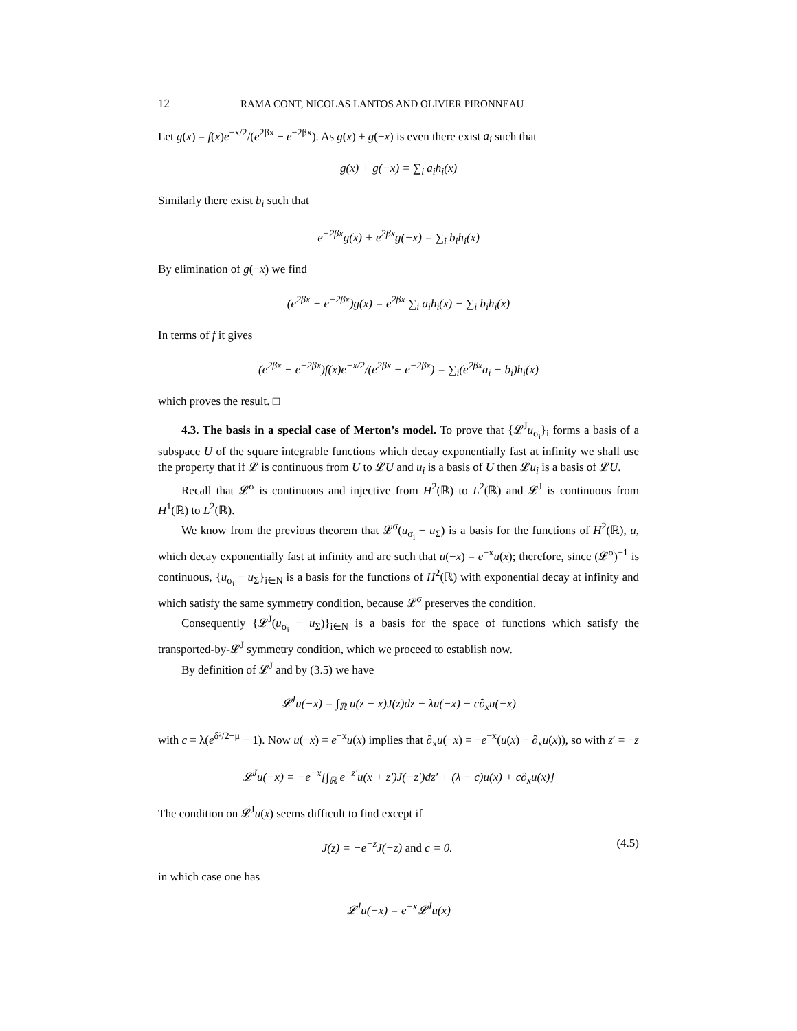12 RAMA CONT, NICOLAS LANTOS AND OLIVIER PIRONNEAU
Let g(x) = f(x)e<sup>−x/2</sup>/(e<sup>2βx</sup> − e<sup>−2βx</sup>). As g(x) + g(−x) is even there exist a<sub>i</sub> such that
g(x) + g(−x) = ∑<sub>i</sub> a<sub>i</sub>h<sub>i</sub>(x)
Similarly there exist b<sub>i</sub> such that
e<sup>−2βx</sup>g(x) + e<sup>2βx</sup>g(−x) = ∑<sub>i</sub> b<sub>i</sub>h<sub>i</sub>(x)
By elimination of g(−x) we find
(e<sup>2βx</sup> − e<sup>−2βx</sup>)g(x) = e<sup>2βx</sup> ∑<sub>i</sub> a<sub>i</sub>h<sub>i</sub>(x) − ∑<sub>i</sub> b<sub>i</sub>h<sub>i</sub>(x)
In terms of f it gives
(e<sup>2βx</sup> − e<sup>−2βx</sup>)f(x)e<sup>−x/2</sup>/(e<sup>2βx</sup> − e<sup>−2βx</sup>) = ∑<sub>i</sub>(e<sup>2βx</sup>a<sub>i</sub> − b<sub>i</sub>)h<sub>i</sub>(x)
which proves the result. □
4.3. The basis in a special case of Merton’s model. To prove that {𝓛<sup>J</sup>u<sub>σ<sub>i</sub></sub>}<sub>i</sub> forms a basis of a subspace U of the square integrable functions which decay exponentially fast at infinity we shall use the property that if 𝓛 is continuous from U to 𝓛U and u<sub>i</sub> is a basis of U then 𝓛u<sub>i</sub> is a basis of 𝓛U.
Recall that 𝓛<sup>σ</sup> is continuous and injective from H<sup>2</sup>(ℝ) to L<sup>2</sup>(ℝ) and 𝓛<sup>J</sup> is continuous from H<sup>1</sup>(ℝ) to L<sup>2</sup>(ℝ).
We know from the previous theorem that 𝓛<sup>σ</sup>(u<sub>σ<sub>i</sub></sub> − u<sub>Σ</sub>) is a basis for the functions of H<sup>2</sup>(ℝ), u, which decay exponentially fast at infinity and are such that u(−x) = e<sup>−x</sup>u(x); therefore, since (𝓛<sup>σ</sup>)<sup>−1</sup> is continuous, {u<sub>σ<sub>i</sub></sub> − u<sub>Σ</sub>}<sub>i∈N</sub> is a basis for the functions of H<sup>2</sup>(ℝ) with exponential decay at infinity and which satisfy the same symmetry condition, because 𝓛<sup>σ</sup> preserves the condition.
Consequently {𝓛<sup>J</sup>(u<sub>σ<sub>i</sub></sub> − u<sub>Σ</sub>)}<sub>i∈N</sub> is a basis for the space of functions which satisfy the transported-by-𝓛<sup>J</sup> symmetry condition, which we proceed to establish now.
By definition of 𝓛<sup>J</sup> and by (3.5) we have
𝓛<sup>J</sup>u(−x) = ∫<sub>ℝ</sub> u(z − x)J(z)dz − λu(−x) − c∂<sub>x</sub>u(−x)
with c = λ(e<sup>δ²/2+μ</sup> − 1). Now u(−x) = e<sup>−x</sup>u(x) implies that ∂<sub>x</sub>u(−x) = −e<sup>−x</sup>(u(x) − ∂<sub>x</sub>u(x)), so with z′ = −z
𝓛<sup>J</sup>u(−x) = −e<sup>−x</sup>[∫<sub>ℝ</sub> e<sup>−z′</sup>u(x + z′)J(−z′)dz′ + (λ − c)u(x) + c∂<sub>x</sub>u(x)]
The condition on 𝓛<sup>J</sup>u(x) seems difficult to find except if
J(z) = −e<sup>−z</sup>J(−z) and c = 0. (4.5)
in which case one has
𝓛<sup>J</sup>u(−x) = e<sup>−x</sup>𝓛<sup>J</sup>u(x)